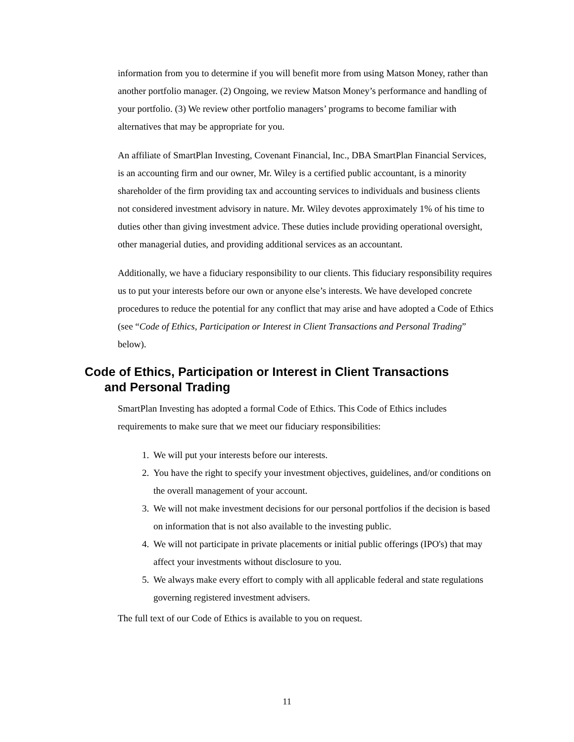information from you to determine if you will benefit more from using Matson Money, rather than another portfolio manager. (2) Ongoing, we review Matson Money’s performance and handling of your portfolio. (3) We review other portfolio managers’ programs to become familiar with alternatives that may be appropriate for you.
An affiliate of SmartPlan Investing, Covenant Financial, Inc., DBA SmartPlan Financial Services, is an accounting firm and our owner, Mr. Wiley is a certified public accountant, is a minority shareholder of the firm providing tax and accounting services to individuals and business clients not considered investment advisory in nature. Mr. Wiley devotes approximately 1% of his time to duties other than giving investment advice. These duties include providing operational oversight, other managerial duties, and providing additional services as an accountant.
Additionally, we have a fiduciary responsibility to our clients. This fiduciary responsibility requires us to put your interests before our own or anyone else’s interests. We have developed concrete procedures to reduce the potential for any conflict that may arise and have adopted a Code of Ethics (see “Code of Ethics, Participation or Interest in Client Transactions and Personal Trading” below).
Code of Ethics, Participation or Interest in Client Transactions
and Personal Trading
SmartPlan Investing has adopted a formal Code of Ethics. This Code of Ethics includes requirements to make sure that we meet our fiduciary responsibilities:
1. We will put your interests before our interests.
2. You have the right to specify your investment objectives, guidelines, and/or conditions on the overall management of your account.
3. We will not make investment decisions for our personal portfolios if the decision is based on information that is not also available to the investing public.
4. We will not participate in private placements or initial public offerings (IPO's) that may affect your investments without disclosure to you.
5. We always make every effort to comply with all applicable federal and state regulations governing registered investment advisers.
The full text of our Code of Ethics is available to you on request.
11